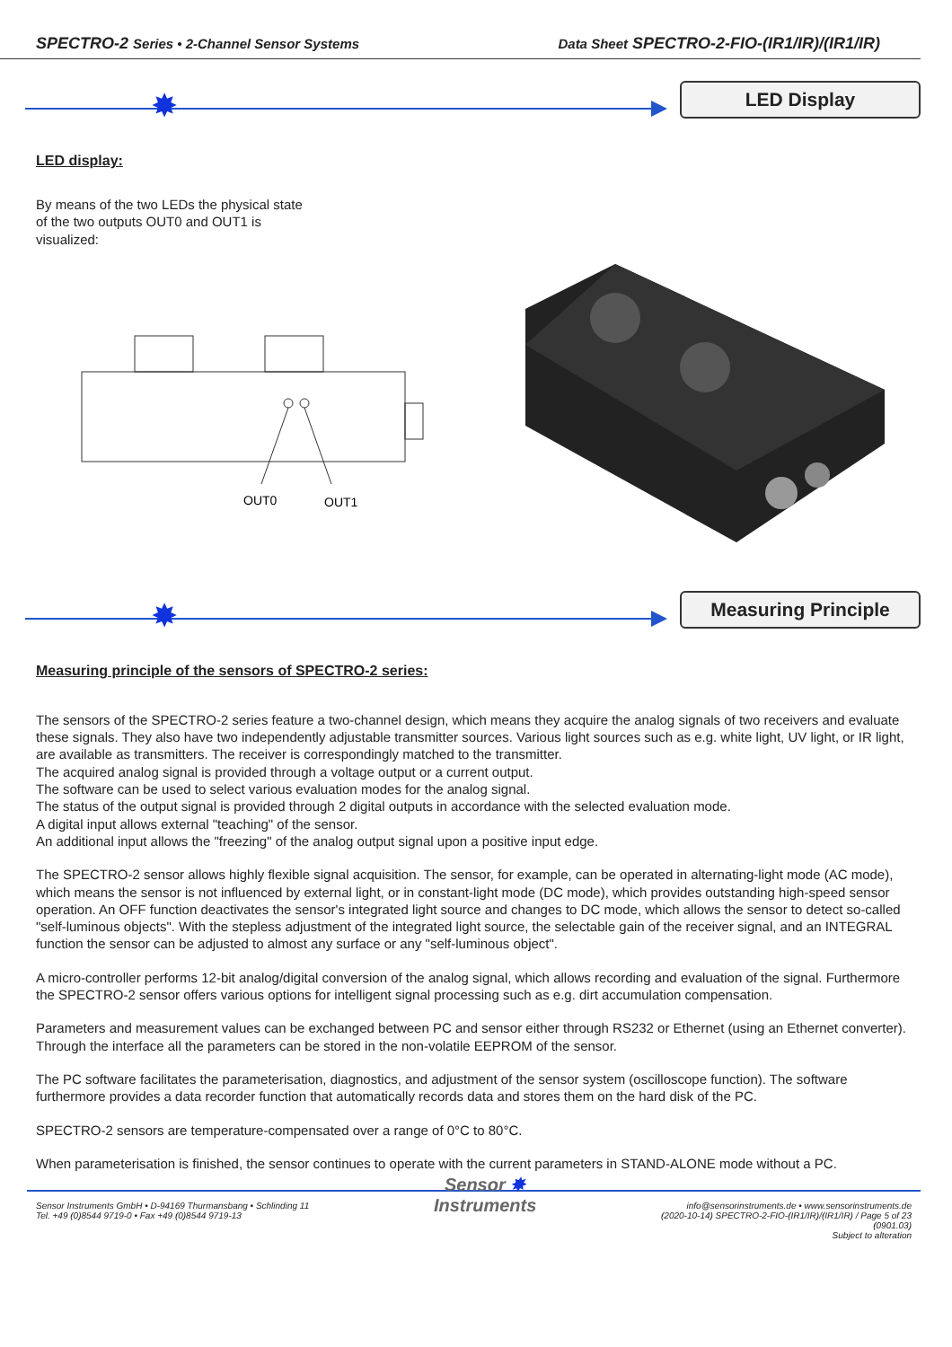SPECTRO-2 Series • 2-Channel Sensor Systems Data Sheet SPECTRO-2-FIO-(IR1/IR)/(IR1/IR)
✸ LED Display
LED display:
By means of the two LEDs the physical state of the two outputs OUT0 and OUT1 is visualized:
OUT0
OUT1
✸ Measuring Principle
Measuring principle of the sensors of SPECTRO-2 series:
The sensors of the SPECTRO-2 series feature a two-channel design, which means they acquire the analog signals of two receivers and evaluate these signals. They also have two independently adjustable transmitter sources. Various light sources such as e.g. white light, UV light, or IR light, are available as transmitters. The receiver is correspondingly matched to the transmitter.
The acquired analog signal is provided through a voltage output or a current output.
The software can be used to select various evaluation modes for the analog signal.
The status of the output signal is provided through 2 digital outputs in accordance with the selected evaluation mode.
A digital input allows external "teaching" of the sensor.
An additional input allows the "freezing" of the analog output signal upon a positive input edge.
The SPECTRO-2 sensor allows highly flexible signal acquisition. The sensor, for example, can be operated in alternating-light mode (AC mode), which means the sensor is not influenced by external light, or in constant-light mode (DC mode), which provides outstanding high-speed sensor operation. An OFF function deactivates the sensor's integrated light source and changes to DC mode, which allows the sensor to detect so-called "self-luminous objects". With the stepless adjustment of the integrated light source, the selectable gain of the receiver signal, and an INTEGRAL function the sensor can be adjusted to almost any surface or any "self-luminous object".
A micro-controller performs 12-bit analog/digital conversion of the analog signal, which allows recording and evaluation of the signal. Furthermore the SPECTRO-2 sensor offers various options for intelligent signal processing such as e.g. dirt accumulation compensation.
Parameters and measurement values can be exchanged between PC and sensor either through RS232 or Ethernet (using an Ethernet converter). Through the interface all the parameters can be stored in the non-volatile EEPROM of the sensor.
The PC software facilitates the parameterisation, diagnostics, and adjustment of the sensor system (oscilloscope function). The software furthermore provides a data recorder function that automatically records data and stores them on the hard disk of the PC.
SPECTRO-2 sensors are temperature-compensated over a range of 0°C to 80°C.
When parameterisation is finished, the sensor continues to operate with the current parameters in STAND-ALONE mode without a PC.
Sensor Instruments GmbH • D-94169 Thurmansbang • Schlinding 11
Tel. +49 (0)8544 9719-0 • Fax +49 (0)8544 9719-13
Sensor ✸
Instruments
info@sensorinstruments.de • www.sensorinstruments.de
(2020-10-14) SPECTRO-2-FIO-(IR1/IR)/(IR1/IR) / Page 5 of 23
(0901.03)
Subject to alteration